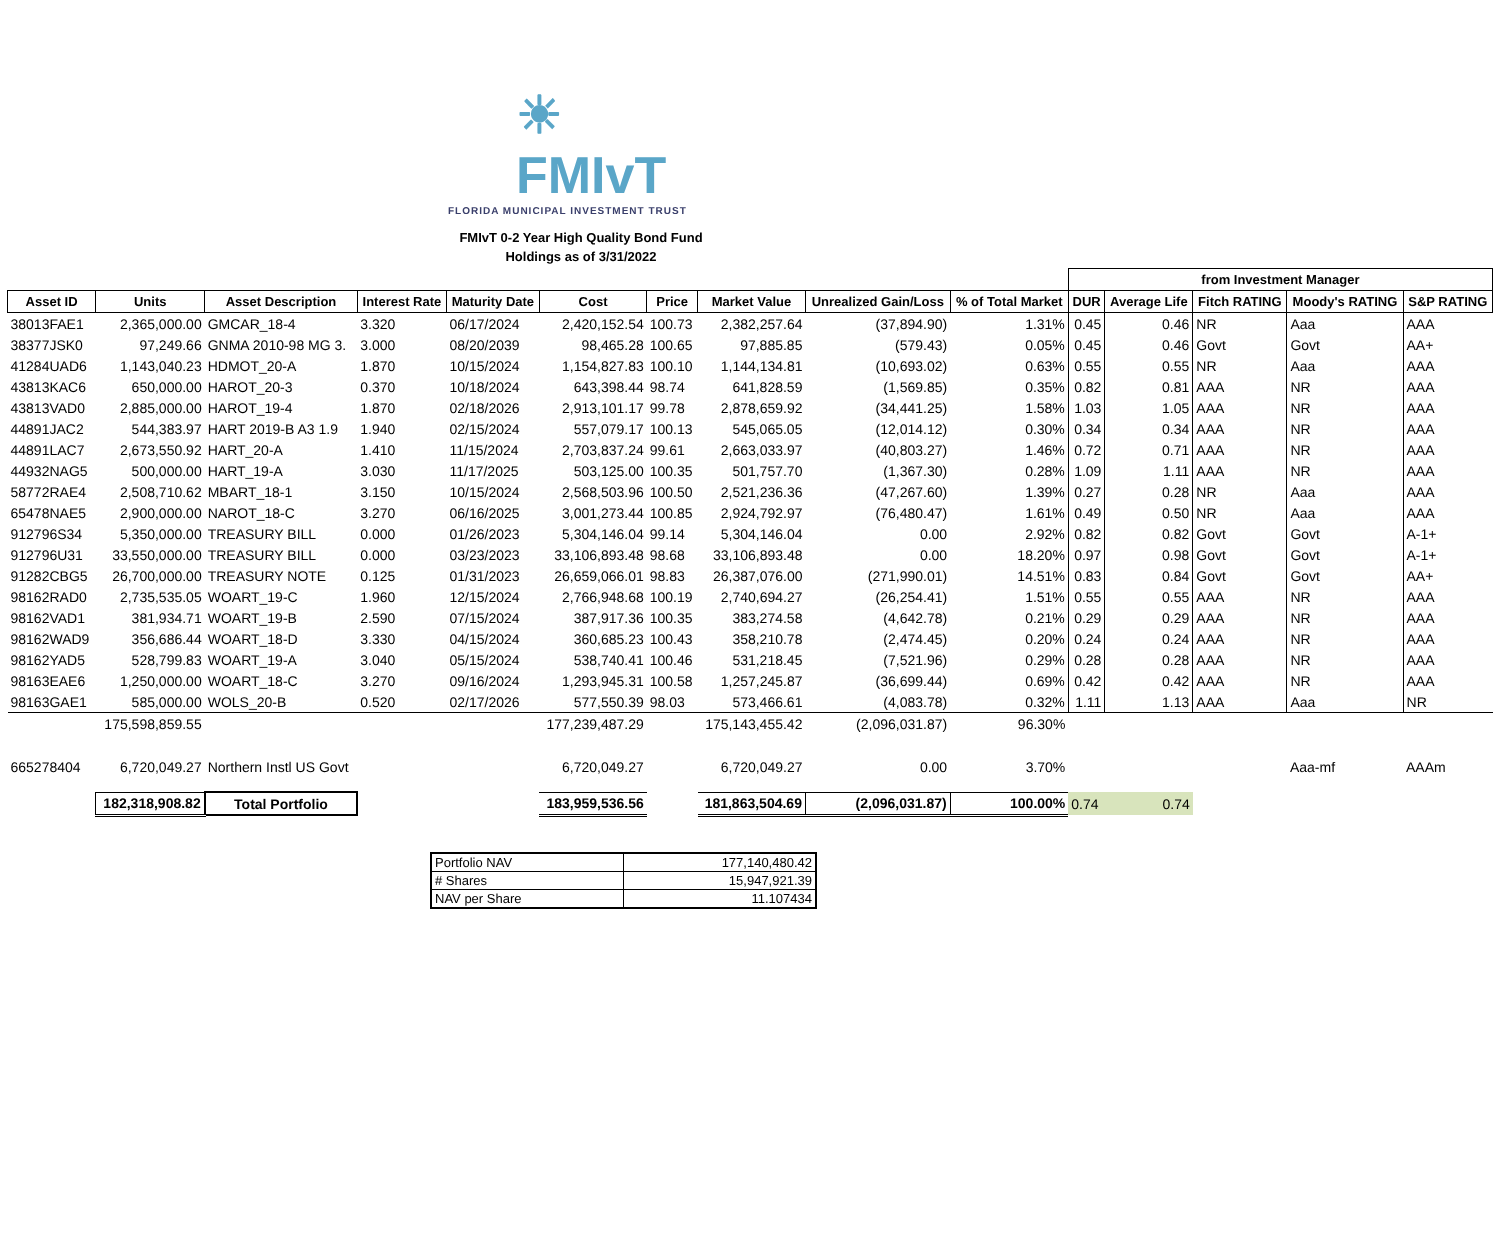☀ FMIvT
FLORIDA MUNICIPAL INVESTMENT TRUST
FMIvT 0-2 Year High Quality Bond Fund
Holdings as of 3/31/2022
| | | | | | | | | | | from Investment Manager | | | | |
| Asset ID | Units | Asset Description | Interest Rate | Maturity Date | Cost | Price | Market Value | Unrealized Gain/Loss | % of Total Market | DUR | Average Life | Fitch RATING | Moody's RATING | S&P RATING |
| 38013FAE1 | 2,365,000.00 | GMCAR_18-4 | 3.320 | 06/17/2024 | 2,420,152.54 | 100.73 | 2,382,257.64 | (37,894.90) | 1.31% | 0.45 | 0.46 | NR | Aaa | AAA |
| 38377JSK0 | 97,249.66 | GNMA 2010-98 MG 3. | 3.000 | 08/20/2039 | 98,465.28 | 100.65 | 97,885.85 | (579.43) | 0.05% | 0.45 | 0.46 | Govt | Govt | AA+ |
| 41284UAD6 | 1,143,040.23 | HDMOT_20-A | 1.870 | 10/15/2024 | 1,154,827.83 | 100.10 | 1,144,134.81 | (10,693.02) | 0.63% | 0.55 | 0.55 | NR | Aaa | AAA |
| 43813KAC6 | 650,000.00 | HAROT_20-3 | 0.370 | 10/18/2024 | 643,398.44 | 98.74 | 641,828.59 | (1,569.85) | 0.35% | 0.82 | 0.81 | AAA | NR | AAA |
| 43813VAD0 | 2,885,000.00 | HAROT_19-4 | 1.870 | 02/18/2026 | 2,913,101.17 | 99.78 | 2,878,659.92 | (34,441.25) | 1.58% | 1.03 | 1.05 | AAA | NR | AAA |
| 44891JAC2 | 544,383.97 | HART 2019-B A3 1.9 | 1.940 | 02/15/2024 | 557,079.17 | 100.13 | 545,065.05 | (12,014.12) | 0.30% | 0.34 | 0.34 | AAA | NR | AAA |
| 44891LAC7 | 2,673,550.92 | HART_20-A | 1.410 | 11/15/2024 | 2,703,837.24 | 99.61 | 2,663,033.97 | (40,803.27) | 1.46% | 0.72 | 0.71 | AAA | NR | AAA |
| 44932NAG5 | 500,000.00 | HART_19-A | 3.030 | 11/17/2025 | 503,125.00 | 100.35 | 501,757.70 | (1,367.30) | 0.28% | 1.09 | 1.11 | AAA | NR | AAA |
| 58772RAE4 | 2,508,710.62 | MBART_18-1 | 3.150 | 10/15/2024 | 2,568,503.96 | 100.50 | 2,521,236.36 | (47,267.60) | 1.39% | 0.27 | 0.28 | NR | Aaa | AAA |
| 65478NAE5 | 2,900,000.00 | NAROT_18-C | 3.270 | 06/16/2025 | 3,001,273.44 | 100.85 | 2,924,792.97 | (76,480.47) | 1.61% | 0.49 | 0.50 | NR | Aaa | AAA |
| 912796S34 | 5,350,000.00 | TREASURY BILL | 0.000 | 01/26/2023 | 5,304,146.04 | 99.14 | 5,304,146.04 | 0.00 | 2.92% | 0.82 | 0.82 | Govt | Govt | A-1+ |
| 912796U31 | 33,550,000.00 | TREASURY BILL | 0.000 | 03/23/2023 | 33,106,893.48 | 98.68 | 33,106,893.48 | 0.00 | 18.20% | 0.97 | 0.98 | Govt | Govt | A-1+ |
| 91282CBG5 | 26,700,000.00 | TREASURY NOTE | 0.125 | 01/31/2023 | 26,659,066.01 | 98.83 | 26,387,076.00 | (271,990.01) | 14.51% | 0.83 | 0.84 | Govt | Govt | AA+ |
| 98162RAD0 | 2,735,535.05 | WOART_19-C | 1.960 | 12/15/2024 | 2,766,948.68 | 100.19 | 2,740,694.27 | (26,254.41) | 1.51% | 0.55 | 0.55 | AAA | NR | AAA |
| 98162VAD1 | 381,934.71 | WOART_19-B | 2.590 | 07/15/2024 | 387,917.36 | 100.35 | 383,274.58 | (4,642.78) | 0.21% | 0.29 | 0.29 | AAA | NR | AAA |
| 98162WAD9 | 356,686.44 | WOART_18-D | 3.330 | 04/15/2024 | 360,685.23 | 100.43 | 358,210.78 | (2,474.45) | 0.20% | 0.24 | 0.24 | AAA | NR | AAA |
| 98162YAD5 | 528,799.83 | WOART_19-A | 3.040 | 05/15/2024 | 538,740.41 | 100.46 | 531,218.45 | (7,521.96) | 0.29% | 0.28 | 0.28 | AAA | NR | AAA |
| 98163EAE6 | 1,250,000.00 | WOART_18-C | 3.270 | 09/16/2024 | 1,293,945.31 | 100.58 | 1,257,245.87 | (36,699.44) | 0.69% | 0.42 | 0.42 | AAA | NR | AAA |
| 98163GAE1 | 585,000.00 | WOLS_20-B | 0.520 | 02/17/2026 | 577,550.39 | 98.03 | 573,466.61 | (4,083.78) | 0.32% | 1.11 | 1.13 | AAA | Aaa | NR |
| | 175,598,859.55 | | | | 177,239,487.29 | | 175,143,455.42 | (2,096,031.87) | 96.30% | | | | | |
| 665278404 | 6,720,049.27 | Northern Instl US Govt | | | 6,720,049.27 | | 6,720,049.27 | 0.00 | 3.70% | | | | Aaa-mf | AAAm |
| | 182,318,908.82 | Total Portfolio | | | 183,959,536.56 | | 181,863,504.69 | (2,096,031.87) | 100.00% | 0.74 | 0.74 | | | |
| Portfolio NAV | 177,140,480.42 |
| # Shares | 15,947,921.39 |
| NAV per Share | 11.107434 |